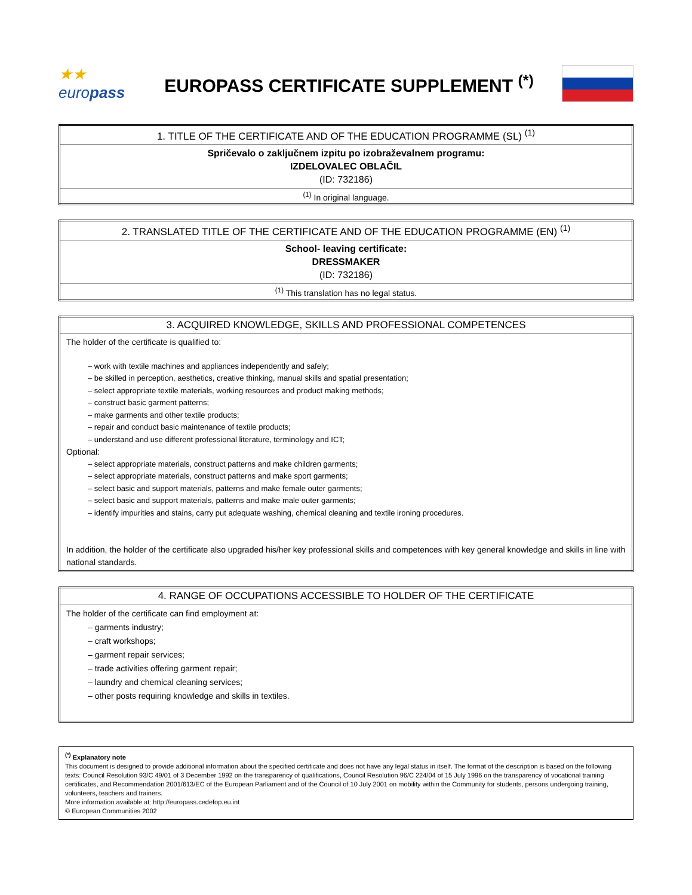★★ europass
EUROPASS CERTIFICATE SUPPLEMENT <sup>(*)</sup>
| 1. TITLE OF THE CERTIFICATE AND OF THE EDUCATION PROGRAMME (SL) <sup>(1)</sup> |
| Spričevalo o zaključnem izpitu po izobraževalnem programu: IZDELOVALEC OBLAČIL (ID: 732186) |
| <sup>(1)</sup> In original language. |
| 2. TRANSLATED TITLE OF THE CERTIFICATE AND OF THE EDUCATION PROGRAMME (EN) <sup>(1)</sup> |
| School- leaving certificate: DRESSMAKER (ID: 732186) |
| <sup>(1)</sup> This translation has no legal status. |
| 3. ACQUIRED KNOWLEDGE, SKILLS AND PROFESSIONAL COMPETENCES |
| The holder of the certificate is qualified to: – work with textile machines and appliances independently and safely; – be skilled in perception, aesthetics, creative thinking, manual skills and spatial presentation; – select appropriate textile materials, working resources and product making methods; – construct basic garment patterns; – make garments and other textile products; – repair and conduct basic maintenance of textile products; – understand and use different professional literature, terminology and ICT; Optional: – select appropriate materials, construct patterns and make children garments; – select appropriate materials, construct patterns and make sport garments; – select basic and support materials, patterns and make female outer garments; – select basic and support materials, patterns and make male outer garments; – identify impurities and stains, carry put adequate washing, chemical cleaning and textile ironing procedures. In addition, the holder of the certificate also upgraded his/her key professional skills and competences with key general knowledge and skills in line with national standards. |
| 4. RANGE OF OCCUPATIONS ACCESSIBLE TO HOLDER OF THE CERTIFICATE |
| The holder of the certificate can find employment at: – garments industry; – craft workshops; – garment repair services; – trade activities offering garment repair; – laundry and chemical cleaning services; – other posts requiring knowledge and skills in textiles. |
<sup>(*)</sup> Explanatory note
This document is designed to provide additional information about the specified certificate and does not have any legal status in itself. The format of the description is based on the following texts: Council Resolution 93/C 49/01 of 3 December 1992 on the transparency of qualifications, Council Resolution 96/C 224/04 of 15 July 1996 on the transparency of vocational training certificates, and Recommendation 2001/613/EC of the European Parliament and of the Council of 10 July 2001 on mobility within the Community for students, persons undergoing training, volunteers, teachers and trainers.
More information available at: http://europass.cedefop.eu.int
© European Communities 2002